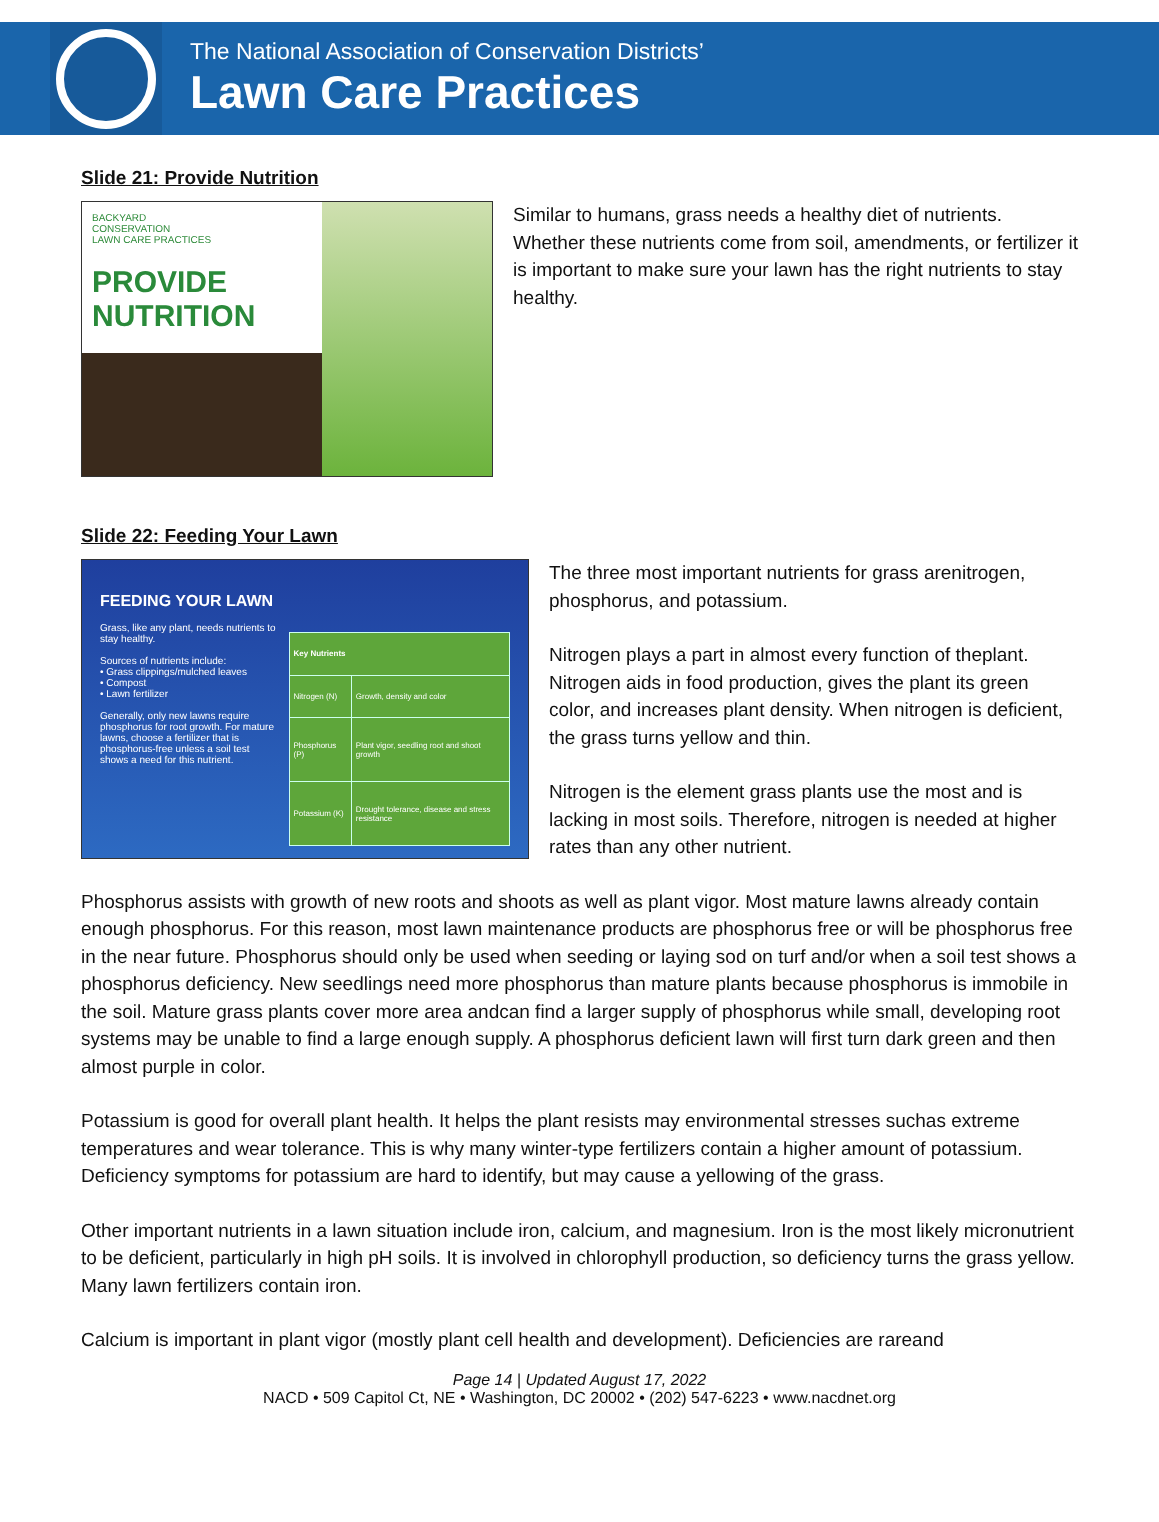The National Association of Conservation Districts’
Lawn Care Practices
Slide 21: Provide Nutrition
BACKYARD
CONSERVATION
LAWN CARE PRACTICES
PROVIDE NUTRITION
Similar to humans, grass needs a healthy diet of nutrients. Whether these nutrients come from soil, amendments, or fertilizer it is important to make sure your lawn has the right nutrients to stay healthy.
Slide 22: Feeding Your Lawn
FEEDING YOUR LAWN
Grass, like any plant, needs nutrients to stay healthy.
Sources of nutrients include:
• Grass clippings/mulched leaves
• Compost
• Lawn fertilizer
Generally, only new lawns require phosphorus for root growth. For mature lawns, choose a fertilizer that is phosphorus-free unless a soil test shows a need for this nutrient.
| Key Nutrients | |
| --- | --- |
| Nitrogen (N) | Growth, density and color |
| Phosphorus (P) | Plant vigor, seedling root and shoot growth |
| Potassium (K) | Drought tolerance, disease and stress resistance |
The three most important nutrients for grass arenitrogen, phosphorus, and potassium.
Nitrogen plays a part in almost every function of theplant. Nitrogen aids in food production, gives the plant its green color, and increases plant density. When nitrogen is deficient, the grass turns yellow and thin.
Nitrogen is the element grass plants use the most and is lacking in most soils. Therefore, nitrogen is needed at higher rates than any other nutrient.
Phosphorus assists with growth of new roots and shoots as well as plant vigor. Most mature lawns already contain enough phosphorus. For this reason, most lawn maintenance products are phosphorus free or will be phosphorus free in the near future. Phosphorus should only be used when seeding or laying sod on turf and/or when a soil test shows a phosphorus deficiency. New seedlings need more phosphorus than mature plants because phosphorus is immobile in the soil. Mature grass plants cover more area andcan find a larger supply of phosphorus while small, developing root systems may be unable to find a large enough supply. A phosphorus deficient lawn will first turn dark green and then almost purple in color.
Potassium is good for overall plant health. It helps the plant resists may environmental stresses suchas extreme temperatures and wear tolerance. This is why many winter-type fertilizers contain a higher amount of potassium. Deficiency symptoms for potassium are hard to identify, but may cause a yellowing of the grass.
Other important nutrients in a lawn situation include iron, calcium, and magnesium. Iron is the most likely micronutrient to be deficient, particularly in high pH soils. It is involved in chlorophyll production, so deficiency turns the grass yellow. Many lawn fertilizers contain iron.
Calcium is important in plant vigor (mostly plant cell health and development). Deficiencies are rareand
Page 14 | Updated August 17, 2022
NACD • 509 Capitol Ct, NE • Washington, DC 20002 • (202) 547-6223 • www.nacdnet.org